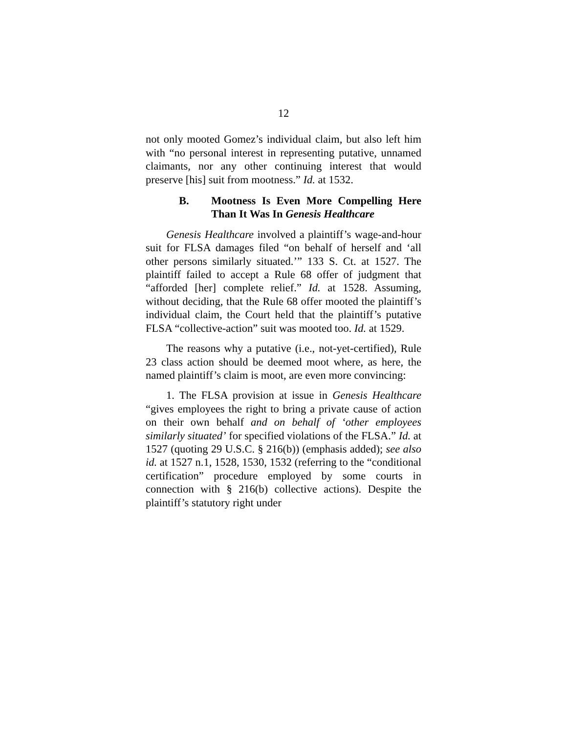12
not only mooted Gomez’s individual claim, but also left him with “no personal interest in representing putative, unnamed claimants, nor any other continuing interest that would preserve [his] suit from mootness.” Id. at 1532.
B. Mootness Is Even More Compelling Here Than It Was In Genesis Healthcare
Genesis Healthcare involved a plaintiff’s wage-and-hour suit for FLSA damages filed “on behalf of herself and ‘all other persons similarly situated.’” 133 S. Ct. at 1527. The plaintiff failed to accept a Rule 68 offer of judgment that “afforded [her] complete relief.” Id. at 1528. Assuming, without deciding, that the Rule 68 offer mooted the plaintiff’s individual claim, the Court held that the plaintiff’s putative FLSA “collective-action” suit was mooted too. Id. at 1529.
The reasons why a putative (i.e., not-yet-certified), Rule 23 class action should be deemed moot where, as here, the named plaintiff’s claim is moot, are even more convincing:
1. The FLSA provision at issue in Genesis Healthcare “gives employees the right to bring a private cause of action on their own behalf and on behalf of ‘other employees similarly situated’ for specified violations of the FLSA.” Id. at 1527 (quoting 29 U.S.C. § 216(b)) (emphasis added); see also id. at 1527 n.1, 1528, 1530, 1532 (referring to the “conditional certification” procedure employed by some courts in connection with § 216(b) collective actions). Despite the plaintiff’s statutory right under